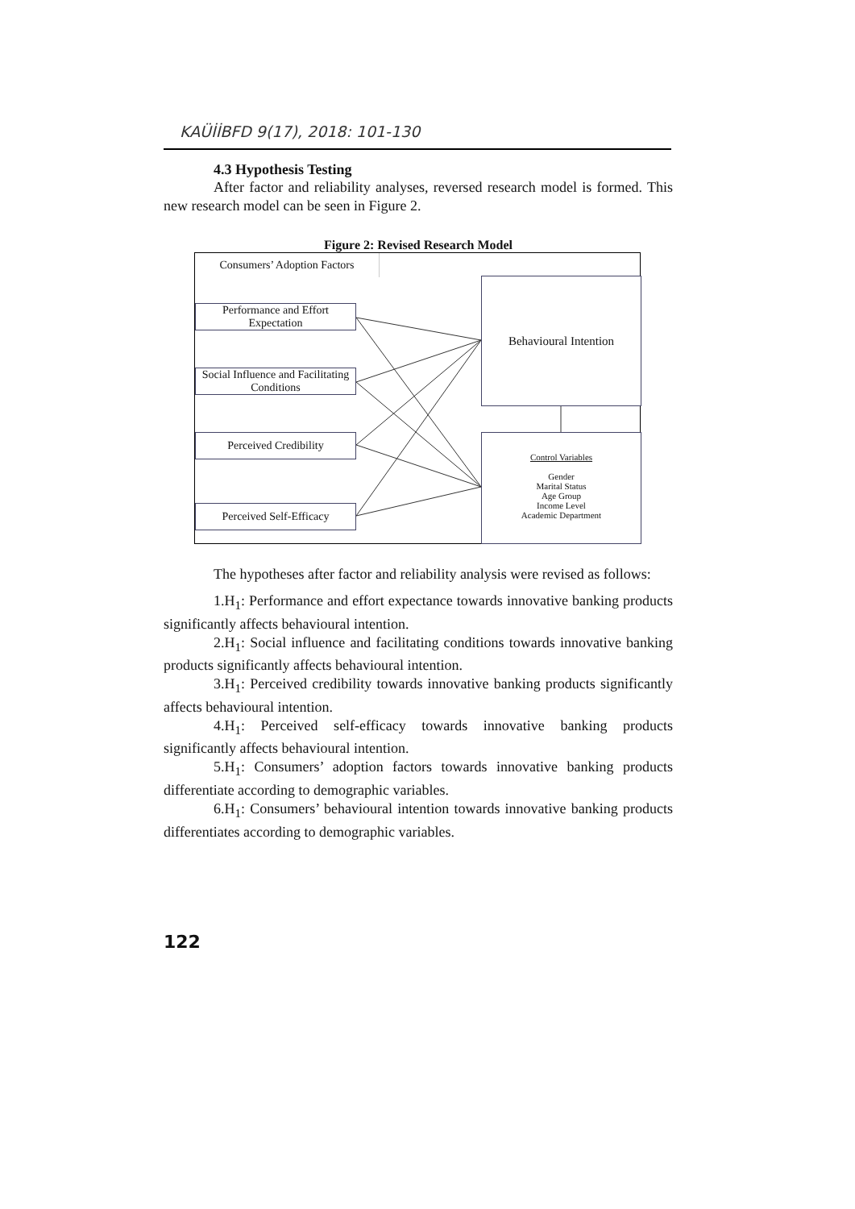KAÜİİBFD 9(17), 2018: 101-130
4.3 Hypothesis Testing
After factor and reliability analyses, reversed research model is formed. This new research model can be seen in Figure 2.
Figure 2: Revised Research Model
Consumers’ Adoption Factors
Performance and Effort Expectation
Social Influence and Facilitating Conditions
Perceived Credibility
Perceived Self-Efficacy
Behavioural Intention
Control Variables
Gender
Marital Status
Age Group
Income Level
Academic Department
The hypotheses after factor and reliability analysis were revised as follows:
1.H<sub>1</sub>: Performance and effort expectance towards innovative banking products significantly affects behavioural intention.
2.H<sub>1</sub>: Social influence and facilitating conditions towards innovative banking products significantly affects behavioural intention.
3.H<sub>1</sub>: Perceived credibility towards innovative banking products significantly affects behavioural intention.
4.H<sub>1</sub>: Perceived self-efficacy towards innovative banking products significantly affects behavioural intention.
5.H<sub>1</sub>: Consumers’ adoption factors towards innovative banking products differentiate according to demographic variables.
6.H<sub>1</sub>: Consumers’ behavioural intention towards innovative banking products differentiates according to demographic variables.
122